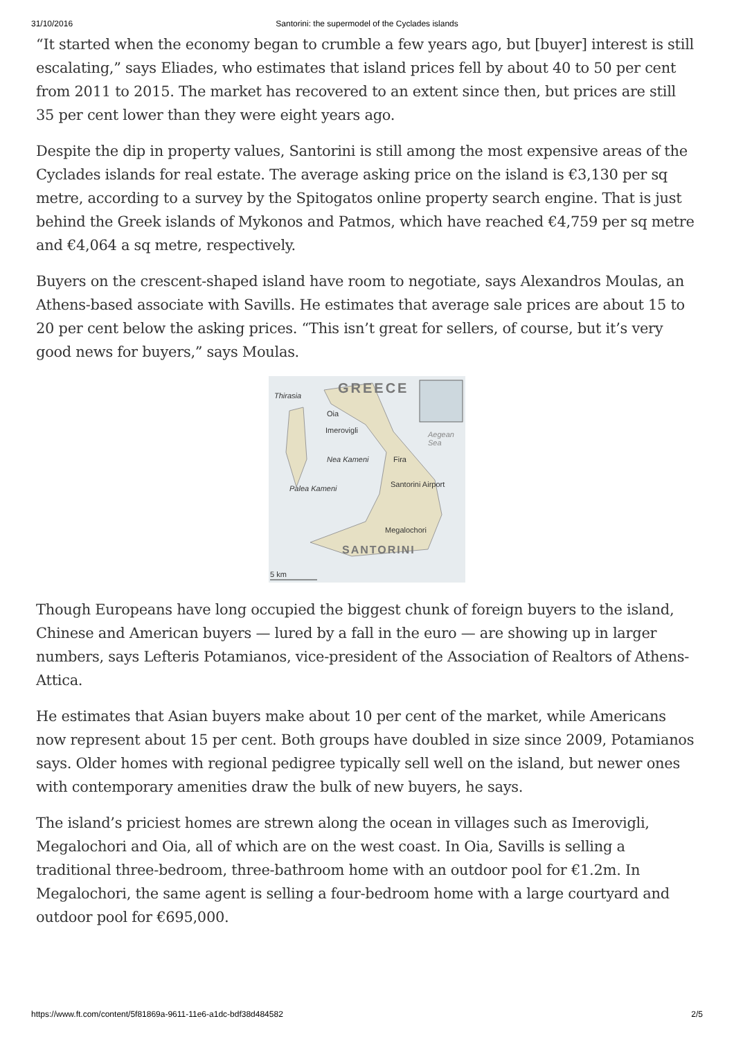31/10/2016 Santorini: the supermodel of the Cyclades islands
“It started when the economy began to crumble a few years ago, but [buyer] interest is still escalating,” says Eliades, who estimates that island prices fell by about 40 to 50 per cent from 2011 to 2015. The market has recovered to an extent since then, but prices are still 35 per cent lower than they were eight years ago.
Despite the dip in property values, Santorini is still among the most expensive areas of the Cyclades islands for real estate. The average asking price on the island is €3,130 per sq metre, according to a survey by the Spitogatos online property search engine. That is just behind the Greek islands of Mykonos and Patmos, which have reached €4,759 per sq metre and €4,064 a sq metre, respectively.
Buyers on the crescent-shaped island have room to negotiate, says Alexandros Moulas, an Athens-based associate with Savills. He estimates that average sale prices are about 15 to 20 per cent below the asking prices. “This isn’t great for sellers, of course, but it’s very good news for buyers,” says Moulas.
GREECE
Thirasia
Oia
Imerovigli Aegean Sea
Nea Kameni Fira
Palea Kameni Santorini Airport
Megalochori
SANTORINI
5 km
Though Europeans have long occupied the biggest chunk of foreign buyers to the island, Chinese and American buyers — lured by a fall in the euro — are showing up in larger numbers, says Lefteris Potamianos, vice-president of the Association of Realtors of Athens-Attica.
He estimates that Asian buyers make about 10 per cent of the market, while Americans now represent about 15 per cent. Both groups have doubled in size since 2009, Potamianos says. Older homes with regional pedigree typically sell well on the island, but newer ones with contemporary amenities draw the bulk of new buyers, he says.
The island’s priciest homes are strewn along the ocean in villages such as Imerovigli, Megalochori and Oia, all of which are on the west coast. In Oia, Savills is selling a traditional three-bedroom, three-bathroom home with an outdoor pool for €1.2m. In Megalochori, the same agent is selling a four-bedroom home with a large courtyard and outdoor pool for €695,000.
https://www.ft.com/content/5f81869a-9611-11e6-a1dc-bdf38d484582 2/5